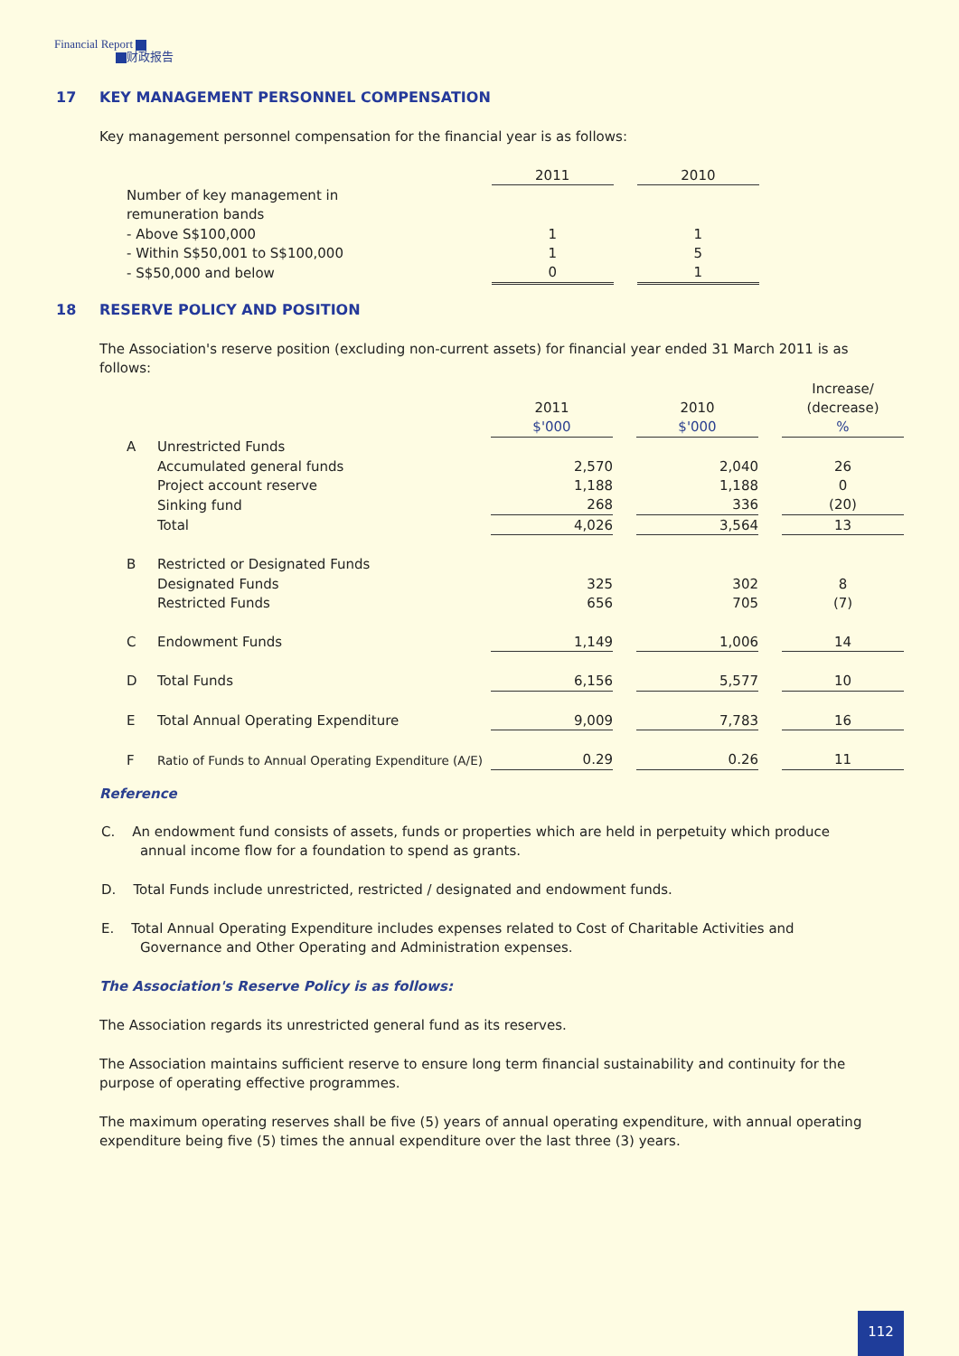Financial Report
财政报告
17 KEY MANAGEMENT PERSONNEL COMPENSATION
Key management personnel compensation for the financial year is as follows:
| | 2011 | | 2010 |
| Number of key management in | | | |
| remuneration bands | | | |
| - Above S$100,000 | 1 | | 1 |
| - Within S$50,001 to S$100,000 | 1 | | 5 |
| - S$50,000 and below | 0 | | 1 |
18 RESERVE POLICY AND POSITION
The Association's reserve position (excluding non-current assets) for financial year ended 31 March 2011 is as follows:
| | | | | | | Increase/ |
| | | 2011 | | 2010 | | (decrease) |
| | | $'000 | | $'000 | | % |
| A | Unrestricted Funds | | | | | |
| | Accumulated general funds | 2,570 | | 2,040 | | 26 |
| | Project account reserve | 1,188 | | 1,188 | | 0 |
| | Sinking fund | 268 | | 336 | | (20) |
| | Total | 4,026 | | 3,564 | | 13 |
| B | Restricted or Designated Funds | | | | | |
| | Designated Funds | 325 | | 302 | | 8 |
| | Restricted Funds | 656 | | 705 | | (7) |
| C | Endowment Funds | 1,149 | | 1,006 | | 14 |
| D | Total Funds | 6,156 | | 5,577 | | 10 |
| E | Total Annual Operating Expenditure | 9,009 | | 7,783 | | 16 |
| F | Ratio of Funds to Annual Operating Expenditure (A/E) | 0.29 | | 0.26 | | 11 |
Reference
C. An endowment fund consists of assets, funds or properties which are held in perpetuity which produce
annual income flow for a foundation to spend as grants.
D. Total Funds include unrestricted, restricted / designated and endowment funds.
E. Total Annual Operating Expenditure includes expenses related to Cost of Charitable Activities and
Governance and Other Operating and Administration expenses.
The Association's Reserve Policy is as follows:
The Association regards its unrestricted general fund as its reserves.
The Association maintains sufficient reserve to ensure long term financial sustainability and continuity for the purpose of operating effective programmes.
The maximum operating reserves shall be five (5) years of annual operating expenditure, with annual operating expenditure being five (5) times the annual expenditure over the last three (3) years.
112